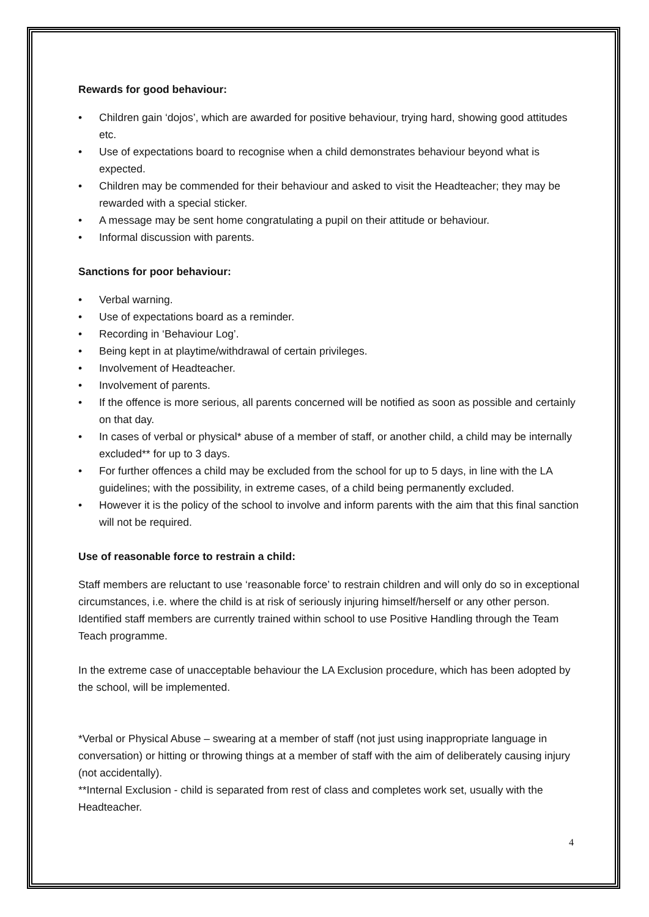Rewards for good behaviour:
• Children gain ‘dojos’, which are awarded for positive behaviour, trying hard, showing good attitudes etc.
• Use of expectations board to recognise when a child demonstrates behaviour beyond what is expected.
• Children may be commended for their behaviour and asked to visit the Headteacher; they may be rewarded with a special sticker.
• A message may be sent home congratulating a pupil on their attitude or behaviour.
• Informal discussion with parents.
Sanctions for poor behaviour:
• Verbal warning.
• Use of expectations board as a reminder.
• Recording in ‘Behaviour Log’.
• Being kept in at playtime/withdrawal of certain privileges.
• Involvement of Headteacher.
• Involvement of parents.
• If the offence is more serious, all parents concerned will be notified as soon as possible and certainly on that day.
• In cases of verbal or physical* abuse of a member of staff, or another child, a child may be internally excluded** for up to 3 days.
• For further offences a child may be excluded from the school for up to 5 days, in line with the LA guidelines; with the possibility, in extreme cases, of a child being permanently excluded.
• However it is the policy of the school to involve and inform parents with the aim that this final sanction will not be required.
Use of reasonable force to restrain a child:
Staff members are reluctant to use ‘reasonable force’ to restrain children and will only do so in exceptional circumstances, i.e. where the child is at risk of seriously injuring himself/herself or any other person. Identified staff members are currently trained within school to use Positive Handling through the Team Teach programme.
In the extreme case of unacceptable behaviour the LA Exclusion procedure, which has been adopted by the school, will be implemented.
*Verbal or Physical Abuse – swearing at a member of staff (not just using inappropriate language in conversation) or hitting or throwing things at a member of staff with the aim of deliberately causing injury (not accidentally).
**Internal Exclusion - child is separated from rest of class and completes work set, usually with the Headteacher.
4